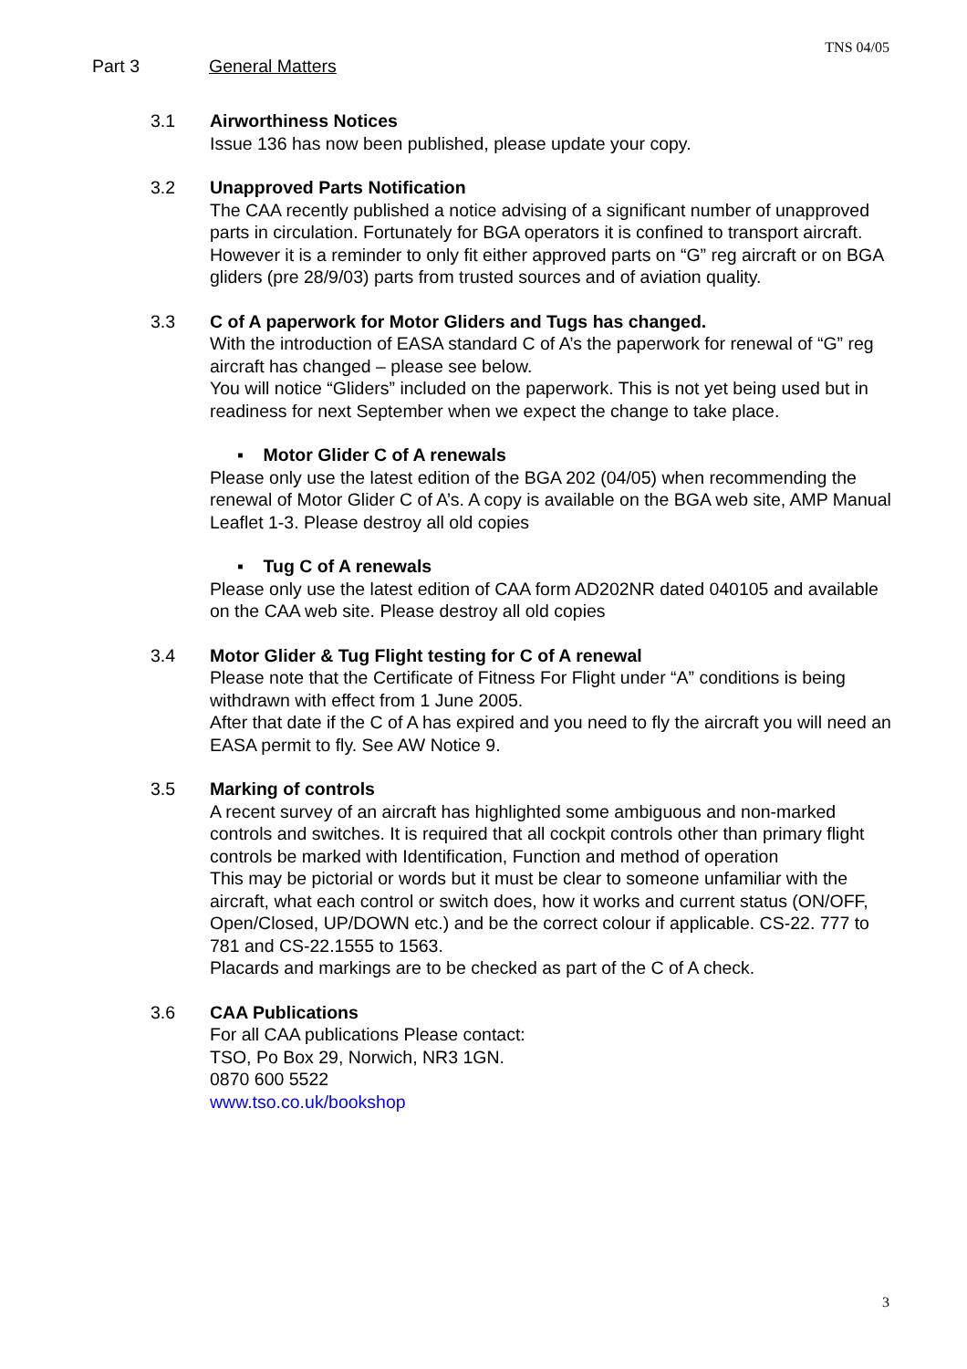TNS 04/05
Part 3 General Matters
3.1 Airworthiness Notices
Issue 136 has now been published, please update your copy.
3.2 Unapproved Parts Notification
The CAA recently published a notice advising of a significant number of unapproved parts in circulation. Fortunately for BGA operators it is confined to transport aircraft. However it is a reminder to only fit either approved parts on “G” reg aircraft or on BGA gliders (pre 28/9/03) parts from trusted sources and of aviation quality.
3.3 C of A paperwork for Motor Gliders and Tugs has changed.
With the introduction of EASA standard C of A’s the paperwork for renewal of “G” reg aircraft has changed – please see below.
You will notice “Gliders” included on the paperwork. This is not yet being used but in readiness for next September when we expect the change to take place.
▪ Motor Glider C of A renewals
Please only use the latest edition of the BGA 202 (04/05) when recommending the renewal of Motor Glider C of A’s. A copy is available on the BGA web site, AMP Manual Leaflet 1-3. Please destroy all old copies
▪ Tug C of A renewals
Please only use the latest edition of CAA form AD202NR dated 040105 and available on the CAA web site. Please destroy all old copies
3.4 Motor Glider & Tug Flight testing for C of A renewal
Please note that the Certificate of Fitness For Flight under “A” conditions is being withdrawn with effect from 1 June 2005.
After that date if the C of A has expired and you need to fly the aircraft you will need an EASA permit to fly. See AW Notice 9.
3.5 Marking of controls
A recent survey of an aircraft has highlighted some ambiguous and non-marked controls and switches. It is required that all cockpit controls other than primary flight controls be marked with Identification, Function and method of operation
This may be pictorial or words but it must be clear to someone unfamiliar with the aircraft, what each control or switch does, how it works and current status (ON/OFF, Open/Closed, UP/DOWN etc.) and be the correct colour if applicable. CS-22. 777 to 781 and CS-22.1555 to 1563.
Placards and markings are to be checked as part of the C of A check.
3.6 CAA Publications
For all CAA publications Please contact:
TSO, Po Box 29, Norwich, NR3 1GN.
0870 600 5522
www.tso.co.uk/bookshop
3